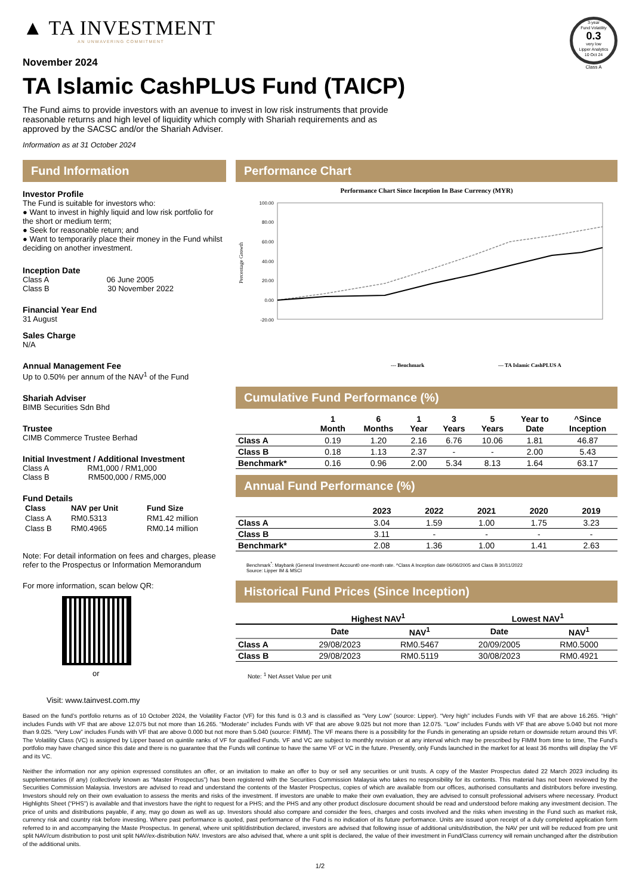▲ TA INVESTMENT
AN UNWAVERING COMMITMENT
November 2024
3-year
Fund Volatility
0.3
very low
Lipper Analytics
10 Oct 24
Class A
TA Islamic CashPLUS Fund (TAICP)
The Fund aims to provide investors with an avenue to invest in low risk instruments that provide reasonable returns and high level of liquidity which comply with Shariah requirements and as approved by the SACSC and/or the Shariah Adviser.
Information as at 31 October 2024
Fund Information
Investor Profile
The Fund is suitable for investors who:
● Want to invest in highly liquid and low risk portfolio for the short or medium term;
● Seek for reasonable return; and
● Want to temporarily place their money in the Fund whilst deciding on another investment.
Inception Date
Class A 06 June 2005
Class B 30 November 2022
Financial Year End
31 August
Sales Charge
N/A
Annual Management Fee
Up to 0.50% per annum of the NAV<sup>1</sup> of the Fund
Shariah Adviser
BIMB Securities Sdn Bhd
Trustee
CIMB Commerce Trustee Berhad
Initial Investment / Additional Investment
Class A RM1,000 / RM1,000
Class B RM500,000 / RM5,000
Fund Details
| Class | NAV per Unit | Fund Size |
| --- | --- | --- |
| Class A | RM0.5313 | RM1.42 million |
| Class B | RM0.4965 | RM0.14 million |
Note: For detail information on fees and charges, please refer to the Prospectus or Information Memorandum
For more information, scan below QR:
or
Visit: www.tainvest.com.my
Performance Chart
Performance Chart Since Inception In Base Currency (MYR)
Percentage Growth
100.00
80.00
60.00
40.00
20.00
0.00
-20.00
--- Benchmark
— TA Islamic CashPLUS A
Cumulative Fund Performance (%)
| | 1 Month | 6 Months | 1 Year | 3 Years | 5 Years | Year to Date | ^Since Inception |
| --- | --- | --- | --- | --- | --- | --- | --- |
| Class A | 0.19 | 1.20 | 2.16 | 6.76 | 10.06 | 1.81 | 46.87 |
| Class B | 0.18 | 1.13 | 2.37 | - | - | 2.00 | 5.43 |
| Benchmark* | 0.16 | 0.96 | 2.00 | 5.34 | 8.13 | 1.64 | 63.17 |
Annual Fund Performance (%)
| | 2023 | 2022 | 2021 | 2020 | 2019 |
| --- | --- | --- | --- | --- | --- |
| Class A | 3.04 | 1.59 | 1.00 | 1.75 | 3.23 |
| Class B | 3.11 | - | - | - | - |
| Benchmark* | 2.08 | 1.36 | 1.00 | 1.41 | 2.63 |
Benchmark<sup>*</sup>: Maybank (General Investment Account0 one-month rate. ^Class A Inception date 06/06/2005 and Class B 30/11/2022
Source: Lipper IM & MSCI
Historical Fund Prices (Since Inception)
| | Highest NAV<sup>1</sup> | | Lowest NAV<sup>1</sup> | |
| --- | --- | --- | --- | --- |
| | Date | NAV<sup>1</sup> | Date | NAV<sup>1</sup> |
| Class A | 29/08/2023 | RM0.5467 | 20/09/2005 | RM0.5000 |
| Class B | 29/08/2023 | RM0.5119 | 30/08/2023 | RM0.4921 |
Note: <sup>1</sup> Net Asset Value per unit
Based on the fund’s portfolio returns as of 10 October 2024, the Volatility Factor (VF) for this fund is 0.3 and is classified as “Very Low” (source: Lipper). “Very high” includes Funds with VF that are above 16.265. “High” includes Funds with VF that are above 12.075 but not more than 16.265. “Moderate” includes Funds with VF that are above 9.025 but not more than 12.075. “Low” includes Funds with VF that are above 5.040 but not more than 9.025. “Very Low” includes Funds with VF that are above 0.000 but not more than 5.040 (source: FIMM). The VF means there is a possibility for the Funds in generating an upside return or downside return around this VF. The Volatility Class (VC) is assigned by Lipper based on quintile ranks of VF for qualified Funds. VF and VC are subject to monthly revision or at any interval which may be prescribed by FIMM from time to time, The Fund’s portfolio may have changed since this date and there is no guarantee that the Funds will continue to have the same VF or VC in the future. Presently, only Funds launched in the market for at least 36 months will display the VF and its VC.
Neither the information nor any opinion expressed constitutes an offer, or an invitation to make an offer to buy or sell any securities or unit trusts. A copy of the Master Prospectus dated 22 March 2023 including its supplementaries (if any) (collectively known as “Master Prospectus”) has been registered with the Securities Commission Malaysia who takes no responsibility for its contents. This material has not been reviewed by the Securities Commission Malaysia. Investors are advised to read and understand the contents of the Master Prospectus, copies of which are available from our offices, authorised consultants and distributors before investing. Investors should rely on their own evaluation to assess the merits and risks of the investment. If investors are unable to make their own evaluation, they are advised to consult professional advisers where necessary. Product Highlights Sheet (“PHS”) is available and that investors have the right to request for a PHS; and the PHS and any other product disclosure document should be read and understood before making any investment decision. The price of units and distributions payable, if any, may go down as well as up. Investors should also compare and consider the fees, charges and costs involved and the risks when investing in the Fund such as market risk, currency risk and country risk before investing. Where past performance is quoted, past performance of the Fund is no indication of its future performance. Units are issued upon receipt of a duly completed application form referred to in and accompanying the Maste Prospectus. In general, where unit split/distribution declared, investors are advised that following issue of additional units/distribution, the NAV per unit will be reduced from pre unit split NAV/cum distribution to post unit split NAV/ex-distribution NAV. Investors are also advised that, where a unit split is declared, the value of their investment in Fund/Class currency will remain unchanged after the distribution of the additional units.
1/2